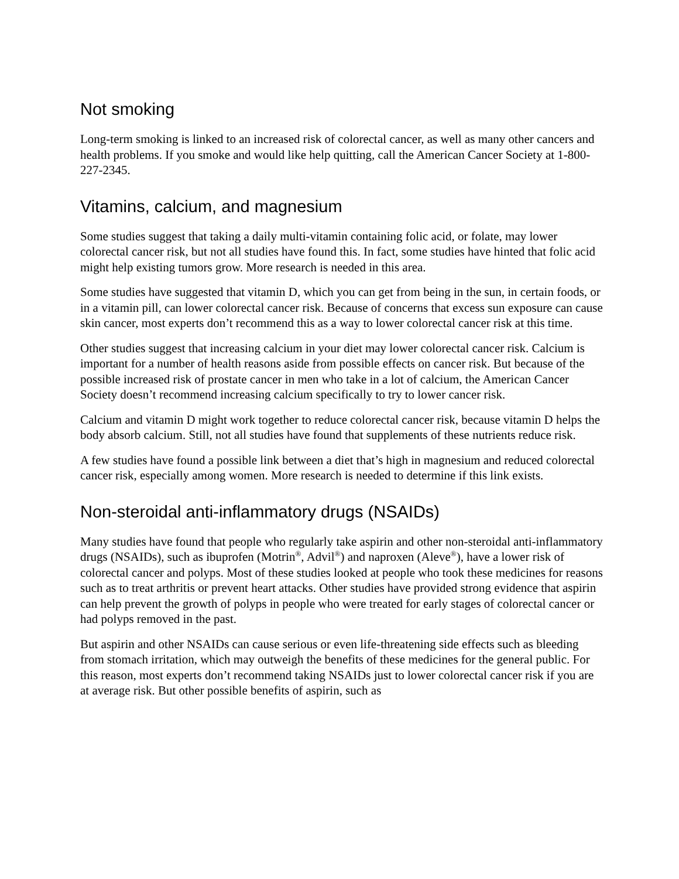Not smoking
Long-term smoking is linked to an increased risk of colorectal cancer, as well as many other cancers and health problems. If you smoke and would like help quitting, call the American Cancer Society at 1-800-227-2345.
Vitamins, calcium, and magnesium
Some studies suggest that taking a daily multi-vitamin containing folic acid, or folate, may lower colorectal cancer risk, but not all studies have found this. In fact, some studies have hinted that folic acid might help existing tumors grow. More research is needed in this area.
Some studies have suggested that vitamin D, which you can get from being in the sun, in certain foods, or in a vitamin pill, can lower colorectal cancer risk. Because of concerns that excess sun exposure can cause skin cancer, most experts don’t recommend this as a way to lower colorectal cancer risk at this time.
Other studies suggest that increasing calcium in your diet may lower colorectal cancer risk. Calcium is important for a number of health reasons aside from possible effects on cancer risk. But because of the possible increased risk of prostate cancer in men who take in a lot of calcium, the American Cancer Society doesn’t recommend increasing calcium specifically to try to lower cancer risk.
Calcium and vitamin D might work together to reduce colorectal cancer risk, because vitamin D helps the body absorb calcium. Still, not all studies have found that supplements of these nutrients reduce risk.
A few studies have found a possible link between a diet that’s high in magnesium and reduced colorectal cancer risk, especially among women. More research is needed to determine if this link exists.
Non-steroidal anti-inflammatory drugs (NSAIDs)
Many studies have found that people who regularly take aspirin and other non-steroidal anti-inflammatory drugs (NSAIDs), such as ibuprofen (Motrin<sup>®</sup>, Advil<sup>®</sup>) and naproxen (Aleve<sup>®</sup>), have a lower risk of colorectal cancer and polyps. Most of these studies looked at people who took these medicines for reasons such as to treat arthritis or prevent heart attacks. Other studies have provided strong evidence that aspirin can help prevent the growth of polyps in people who were treated for early stages of colorectal cancer or had polyps removed in the past.
But aspirin and other NSAIDs can cause serious or even life-threatening side effects such as bleeding from stomach irritation, which may outweigh the benefits of these medicines for the general public. For this reason, most experts don’t recommend taking NSAIDs just to lower colorectal cancer risk if you are at average risk. But other possible benefits of aspirin, such as